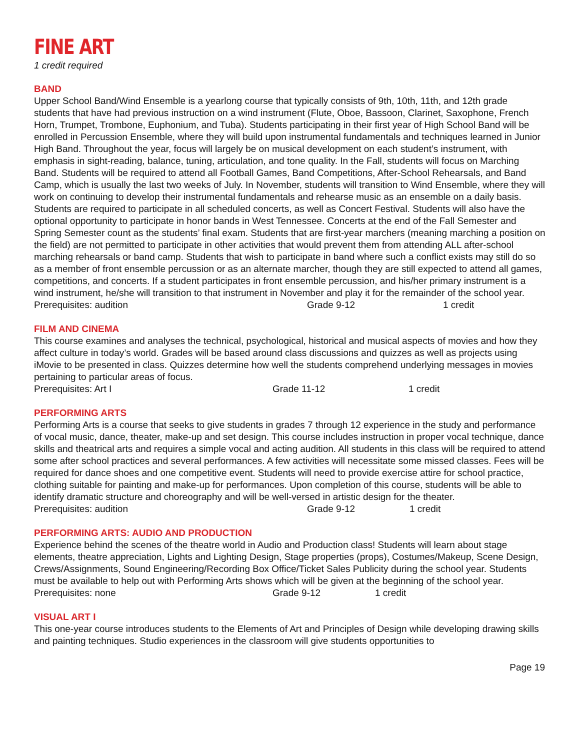FINE ART
1 credit required
BAND
Upper School Band/Wind Ensemble is a yearlong course that typically consists of 9th, 10th, 11th, and 12th grade students that have had previous instruction on a wind instrument (Flute, Oboe, Bassoon, Clarinet, Saxophone, French Horn, Trumpet, Trombone, Euphonium, and Tuba). Students participating in their first year of High School Band will be enrolled in Percussion Ensemble, where they will build upon instrumental fundamentals and techniques learned in Junior High Band. Throughout the year, focus will largely be on musical development on each student’s instrument, with emphasis in sight-reading, balance, tuning, articulation, and tone quality. In the Fall, students will focus on Marching Band. Students will be required to attend all Football Games, Band Competitions, After-School Rehearsals, and Band Camp, which is usually the last two weeks of July. In November, students will transition to Wind Ensemble, where they will work on continuing to develop their instrumental fundamentals and rehearse music as an ensemble on a daily basis. Students are required to participate in all scheduled concerts, as well as Concert Festival. Students will also have the optional opportunity to participate in honor bands in West Tennessee. Concerts at the end of the Fall Semester and Spring Semester count as the students’ final exam. Students that are first-year marchers (meaning marching a position on the field) are not permitted to participate in other activities that would prevent them from attending ALL after-school marching rehearsals or band camp. Students that wish to participate in band where such a conflict exists may still do so as a member of front ensemble percussion or as an alternate marcher, though they are still expected to attend all games, competitions, and concerts. If a student participates in front ensemble percussion, and his/her primary instrument is a wind instrument, he/she will transition to that instrument in November and play it for the remainder of the school year.
Prerequisites: audition Grade 9-12 1 credit
FILM AND CINEMA
This course examines and analyses the technical, psychological, historical and musical aspects of movies and how they affect culture in today’s world. Grades will be based around class discussions and quizzes as well as projects using iMovie to be presented in class. Quizzes determine how well the students comprehend underlying messages in movies pertaining to particular areas of focus.
Prerequisites: Art I Grade 11-12 1 credit
PERFORMING ARTS
Performing Arts is a course that seeks to give students in grades 7 through 12 experience in the study and performance of vocal music, dance, theater, make-up and set design. This course includes instruction in proper vocal technique, dance skills and theatrical arts and requires a simple vocal and acting audition. All students in this class will be required to attend some after school practices and several performances. A few activities will necessitate some missed classes. Fees will be required for dance shoes and one competitive event. Students will need to provide exercise attire for school practice, clothing suitable for painting and make-up for performances. Upon completion of this course, students will be able to identify dramatic structure and choreography and will be well-versed in artistic design for the theater.
Prerequisites: audition Grade 9-12 1 credit
PERFORMING ARTS: AUDIO AND PRODUCTION
Experience behind the scenes of the theatre world in Audio and Production class! Students will learn about stage elements, theatre appreciation, Lights and Lighting Design, Stage properties (props), Costumes/Makeup, Scene Design, Crews/Assignments, Sound Engineering/Recording Box Office/Ticket Sales Publicity during the school year. Students must be available to help out with Performing Arts shows which will be given at the beginning of the school year.
Prerequisites: none Grade 9-12 1 credit
VISUAL ART I
This one-year course introduces students to the Elements of Art and Principles of Design while developing drawing skills and painting techniques. Studio experiences in the classroom will give students opportunities to
Page 19